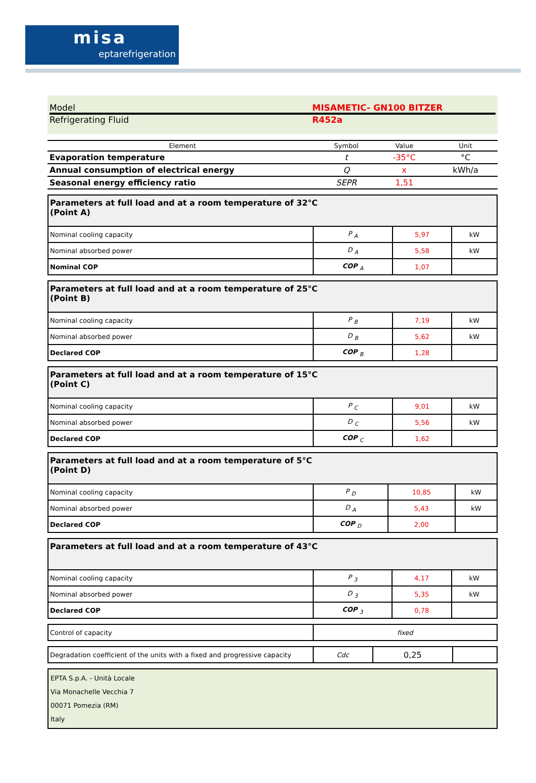misa
eptarefrigeration
Model MISAMETIC- GN100 BITZER
Refrigerating Fluid R452a
| Element | Symbol | Value | Unit |
| Evaporation temperature | t | -35°C | °C |
| Annual consumption of electrical energy | Q | x | kWh/a |
| Seasonal energy efficiency ratio | SEPR | 1,51 | |
| Parameters at full load and at a room temperature of 32°C (Point A) | | | |
| Nominal cooling capacity | P <sub>A</sub> | 5,97 | kW |
| Nominal absorbed power | D <sub>A</sub> | 5,58 | kW |
| Nominal COP | COP <sub>A</sub> | 1,07 | |
| Parameters at full load and at a room temperature of 25°C (Point B) | | | |
| Nominal cooling capacity | P <sub>B</sub> | 7,19 | kW |
| Nominal absorbed power | D <sub>B</sub> | 5,62 | kW |
| Declared COP | COP <sub>B</sub> | 1,28 | |
| Parameters at full load and at a room temperature of 15°C (Point C) | | | |
| Nominal cooling capacity | P <sub>C</sub> | 9,01 | kW |
| Nominal absorbed power | D <sub>C</sub> | 5,56 | kW |
| Declared COP | COP <sub>C</sub> | 1,62 | |
| Parameters at full load and at a room temperature of 5°C (Point D) | | | |
| Nominal cooling capacity | P <sub>D</sub> | 10,85 | kW |
| Nominal absorbed power | D <sub>A</sub> | 5,43 | kW |
| Declared COP | COP <sub>D</sub> | 2,00 | |
| Parameters at full load and at a room temperature of 43°C | | | |
| Nominal cooling capacity | P <sub>3</sub> | 4,17 | kW |
| Nominal absorbed power | D <sub>3</sub> | 5,35 | kW |
| Declared COP | COP <sub>3</sub> | 0,78 | |
| Control of capacity | fixed |
| Degradation coefficient of the units with a fixed and progressive capacity | Cdc | 0,25 | |
EPTA S.p.A. - Unità Locale
Via Monachelle Vecchia 7
00071 Pomezia (RM)
Italy